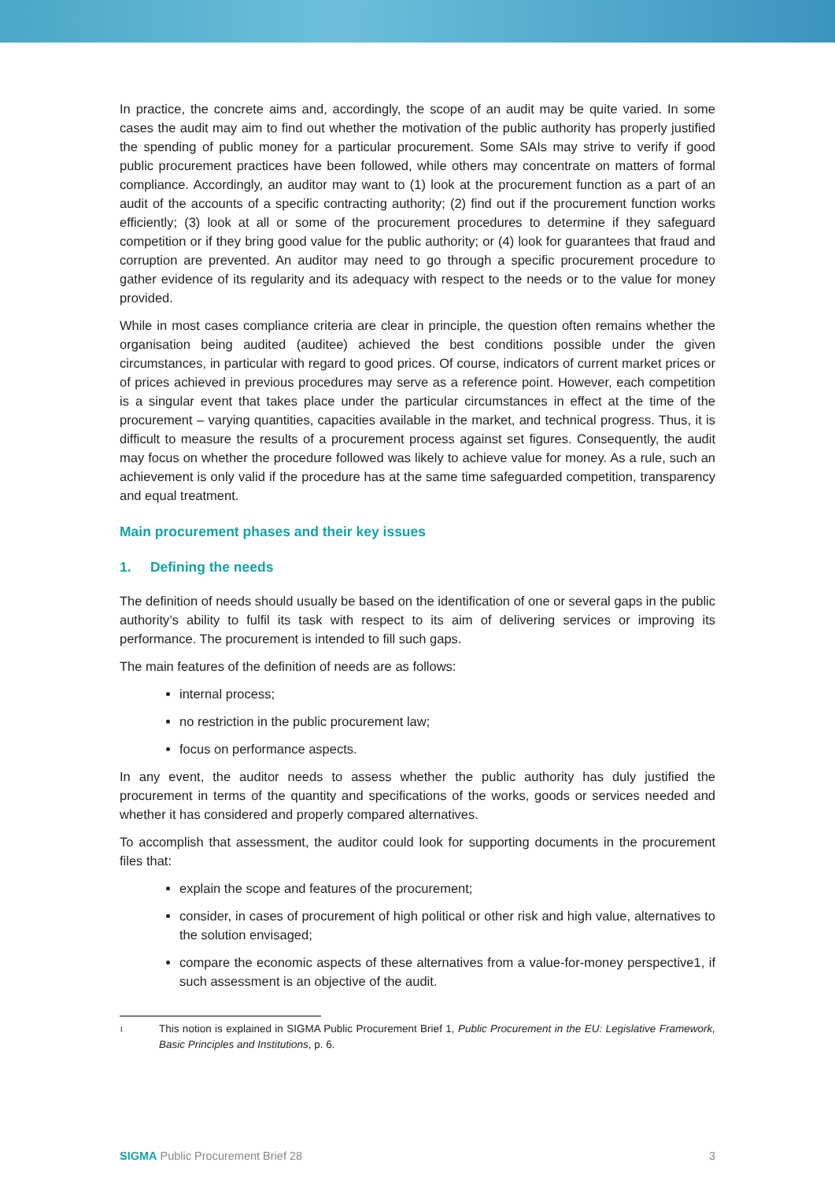In practice, the concrete aims and, accordingly, the scope of an audit may be quite varied. In some cases the audit may aim to find out whether the motivation of the public authority has properly justified the spending of public money for a particular procurement. Some SAIs may strive to verify if good public procurement practices have been followed, while others may concentrate on matters of formal compliance. Accordingly, an auditor may want to (1) look at the procurement function as a part of an audit of the accounts of a specific contracting authority; (2) find out if the procurement function works efficiently; (3) look at all or some of the procurement procedures to determine if they safeguard competition or if they bring good value for the public authority; or (4) look for guarantees that fraud and corruption are prevented. An auditor may need to go through a specific procurement procedure to gather evidence of its regularity and its adequacy with respect to the needs or to the value for money provided.
While in most cases compliance criteria are clear in principle, the question often remains whether the organisation being audited (auditee) achieved the best conditions possible under the given circumstances, in particular with regard to good prices. Of course, indicators of current market prices or of prices achieved in previous procedures may serve as a reference point. However, each competition is a singular event that takes place under the particular circumstances in effect at the time of the procurement – varying quantities, capacities available in the market, and technical progress. Thus, it is difficult to measure the results of a procurement process against set figures. Consequently, the audit may focus on whether the procedure followed was likely to achieve value for money. As a rule, such an achievement is only valid if the procedure has at the same time safeguarded competition, transparency and equal treatment.
Main procurement phases and their key issues
1. Defining the needs
The definition of needs should usually be based on the identification of one or several gaps in the public authority’s ability to fulfil its task with respect to its aim of delivering services or improving its performance. The procurement is intended to fill such gaps.
The main features of the definition of needs are as follows:
internal process;
no restriction in the public procurement law;
focus on performance aspects.
In any event, the auditor needs to assess whether the public authority has duly justified the procurement in terms of the quantity and specifications of the works, goods or services needed and whether it has considered and properly compared alternatives.
To accomplish that assessment, the auditor could look for supporting documents in the procurement files that:
explain the scope and features of the procurement;
consider, in cases of procurement of high political or other risk and high value, alternatives to the solution envisaged;
compare the economic aspects of these alternatives from a value-for-money perspective1, if such assessment is an objective of the audit.
<sup>1</sup> This notion is explained in SIGMA Public Procurement Brief 1, Public Procurement in the EU: Legislative Framework, Basic Principles and Institutions, p. 6.
SIGMA Public Procurement Brief 28 3